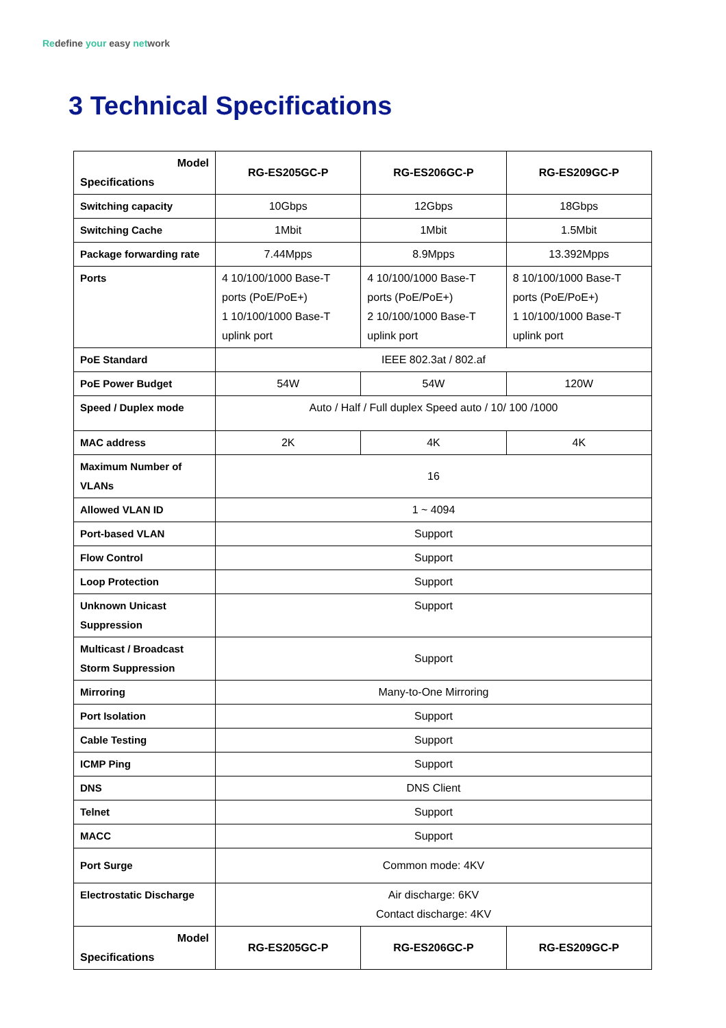Redefine your easy network
3 Technical Specifications
| Model Specifications | RG-ES205GC-P | RG-ES206GC-P | RG-ES209GC-P |
| --- | --- | --- | --- |
| Switching capacity | 10Gbps | 12Gbps | 18Gbps |
| Switching Cache | 1Mbit | 1Mbit | 1.5Mbit |
| Package forwarding rate | 7.44Mpps | 8.9Mpps | 13.392Mpps |
| Ports | 4 10/100/1000 Base-T ports (PoE/PoE+) 1 10/100/1000 Base-T uplink port | 4 10/100/1000 Base-T ports (PoE/PoE+) 2 10/100/1000 Base-T uplink port | 8 10/100/1000 Base-T ports (PoE/PoE+) 1 10/100/1000 Base-T uplink port |
| PoE Standard | IEEE 802.3at / 802.af | | |
| PoE Power Budget | 54W | 54W | 120W |
| Speed / Duplex mode | Auto / Half / Full duplex Speed auto / 10/ 100 /1000 | | |
| MAC address | 2K | 4K | 4K |
| Maximum Number of VLANs | 16 | | |
| Allowed VLAN ID | 1 ~ 4094 | | |
| Port-based VLAN | Support | | |
| Flow Control | Support | | |
| Loop Protection | Support | | |
| Unknown Unicast Suppression | Support | | |
| Multicast / Broadcast Storm Suppression | Support | | |
| Mirroring | Many-to-One Mirroring | | |
| Port Isolation | Support | | |
| Cable Testing | Support | | |
| ICMP Ping | Support | | |
| DNS | DNS Client | | |
| Telnet | Support | | |
| MACC | Support | | |
| Port Surge | Common mode: 4KV | | |
| Electrostatic Discharge | Air discharge: 6KV Contact discharge: 4KV | | |
| Model Specifications | RG-ES205GC-P | RG-ES206GC-P | RG-ES209GC-P |